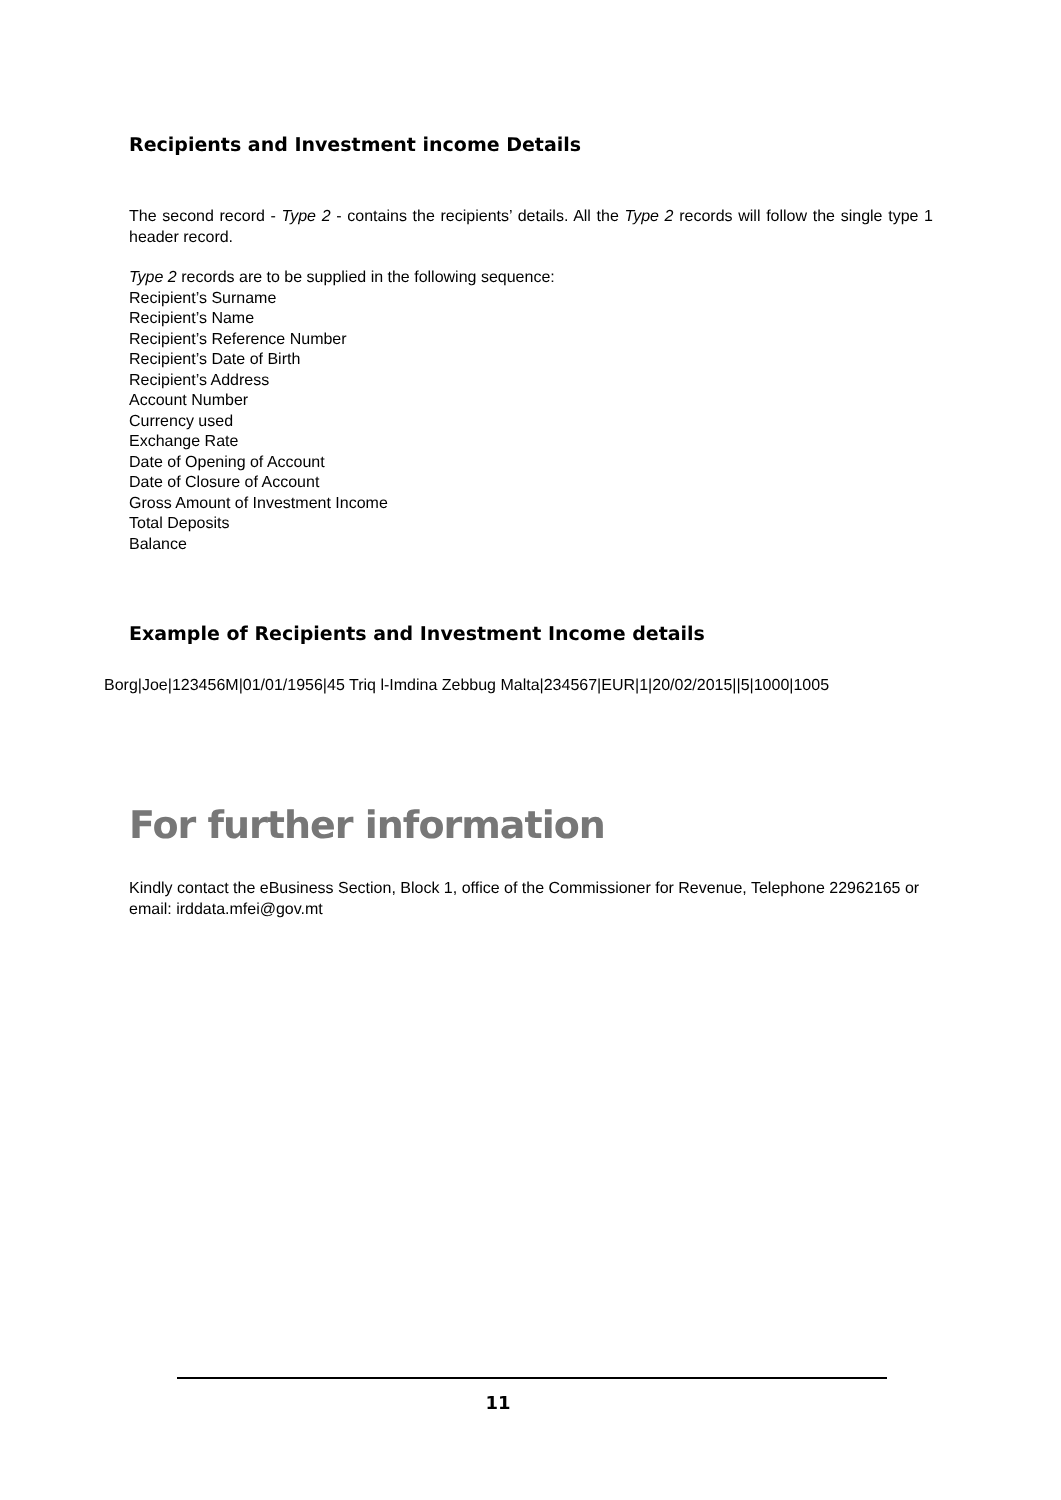Recipients and Investment income Details
The second record - Type 2 - contains the recipients’ details. All the Type 2 records will follow the single type 1 header record.
Type 2 records are to be supplied in the following sequence:
Recipient’s Surname
Recipient’s Name
Recipient’s Reference Number
Recipient’s Date of Birth
Recipient’s Address
Account Number
Currency used
Exchange Rate
Date of Opening of Account
Date of Closure of Account
Gross Amount of Investment Income
Total Deposits
Balance
Example of Recipients and Investment Income details
Borg|Joe|123456M|01/01/1956|45 Triq l-Imdina Zebbug Malta|234567|EUR|1|20/02/2015||5|1000|1005
For further information
Kindly contact the eBusiness Section, Block 1, office of the Commissioner for Revenue, Telephone 22962165 or email: irddata.mfei@gov.mt
11